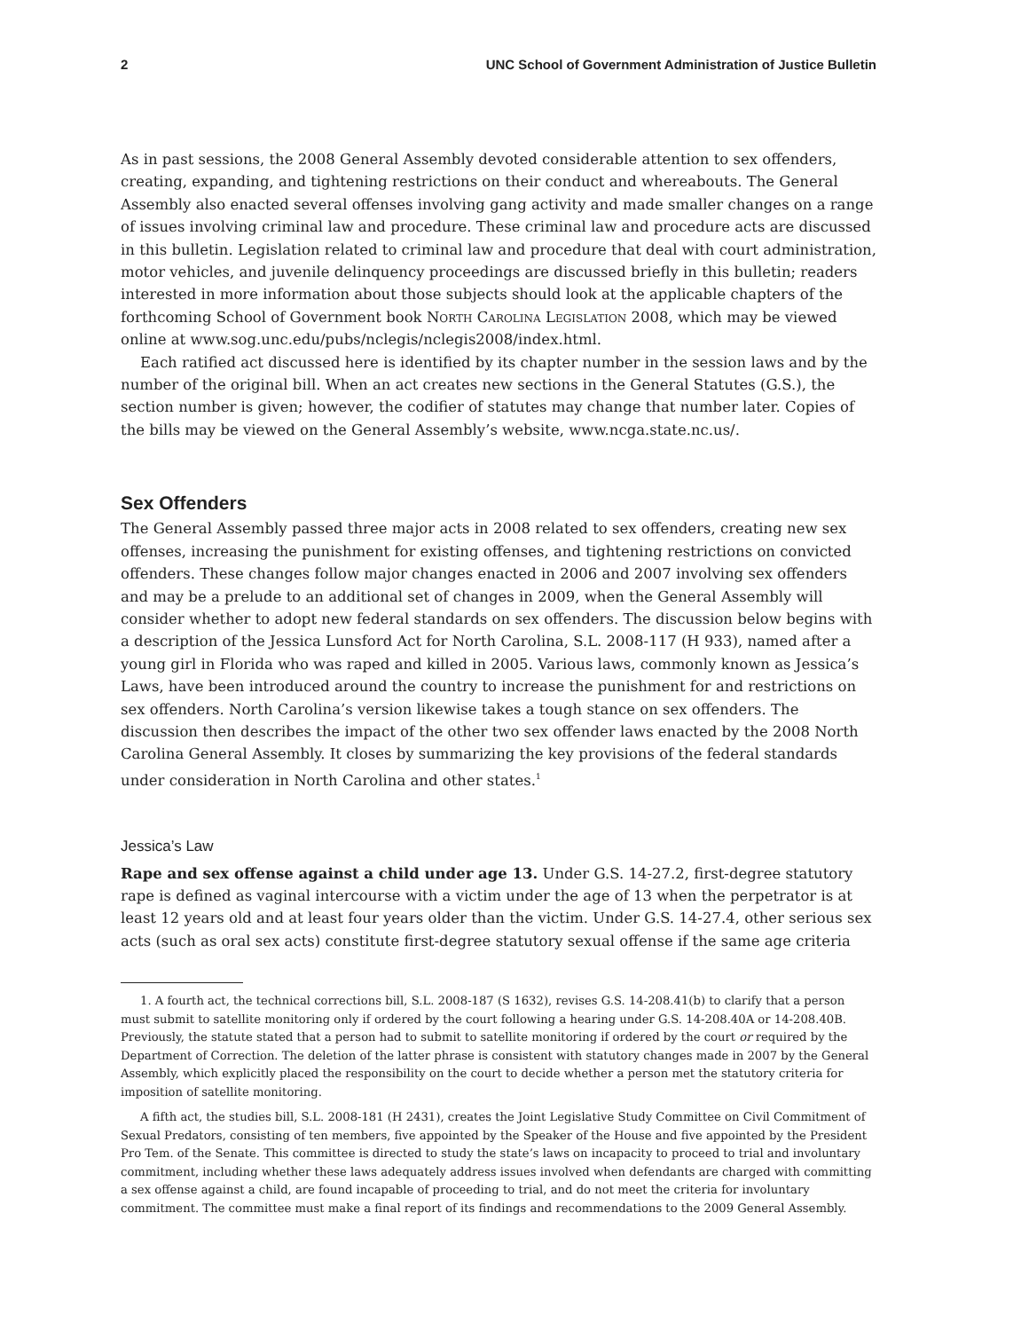2 UNC School of Government Administration of Justice Bulletin
As in past sessions, the 2008 General Assembly devoted considerable attention to sex offenders, creating, expanding, and tightening restrictions on their conduct and whereabouts. The General Assembly also enacted several offenses involving gang activity and made smaller changes on a range of issues involving criminal law and procedure. These criminal law and procedure acts are discussed in this bulletin. Legislation related to criminal law and procedure that deal with court administration, motor vehicles, and juvenile delinquency proceedings are discussed briefly in this bulletin; readers interested in more information about those subjects should look at the applicable chapters of the forthcoming School of Government book North Carolina Legislation 2008, which may be viewed online at www.sog.unc.edu/pubs/nclegis/nclegis2008/index.html.
Each ratified act discussed here is identified by its chapter number in the session laws and by the number of the original bill. When an act creates new sections in the General Statutes (G.S.), the section number is given; however, the codifier of statutes may change that number later. Copies of the bills may be viewed on the General Assembly’s website, www.ncga.state.nc.us/.
Sex Offenders
The General Assembly passed three major acts in 2008 related to sex offenders, creating new sex offenses, increasing the punishment for existing offenses, and tightening restrictions on convicted offenders. These changes follow major changes enacted in 2006 and 2007 involving sex offenders and may be a prelude to an additional set of changes in 2009, when the General Assembly will consider whether to adopt new federal standards on sex offenders. The discussion below begins with a description of the Jessica Lunsford Act for North Carolina, S.L. 2008-117 (H 933), named after a young girl in Florida who was raped and killed in 2005. Various laws, commonly known as Jessica’s Laws, have been introduced around the country to increase the punishment for and restrictions on sex offenders. North Carolina’s version likewise takes a tough stance on sex offenders. The discussion then describes the impact of the other two sex offender laws enacted by the 2008 North Carolina General Assembly. It closes by summarizing the key provisions of the federal standards under consideration in North Carolina and other states.<sup>1</sup>
Jessica’s Law
Rape and sex offense against a child under age 13. Under G.S. 14-27.2, first-degree statutory rape is defined as vaginal intercourse with a victim under the age of 13 when the perpetrator is at least 12 years old and at least four years older than the victim. Under G.S. 14-27.4, other serious sex acts (such as oral sex acts) constitute first-degree statutory sexual offense if the same age criteria
1. A fourth act, the technical corrections bill, S.L. 2008-187 (S 1632), revises G.S. 14-208.41(b) to clarify that a person must submit to satellite monitoring only if ordered by the court following a hearing under G.S. 14-208.40A or 14-208.40B. Previously, the statute stated that a person had to submit to satellite monitoring if ordered by the court or required by the Department of Correction. The deletion of the latter phrase is consistent with statutory changes made in 2007 by the General Assembly, which explicitly placed the responsibility on the court to decide whether a person met the statutory criteria for imposition of satellite monitoring.
A fifth act, the studies bill, S.L. 2008-181 (H 2431), creates the Joint Legislative Study Committee on Civil Commitment of Sexual Predators, consisting of ten members, five appointed by the Speaker of the House and five appointed by the President Pro Tem. of the Senate. This committee is directed to study the state’s laws on incapacity to proceed to trial and involuntary commitment, including whether these laws adequately address issues involved when defendants are charged with committing a sex offense against a child, are found incapable of proceeding to trial, and do not meet the criteria for involuntary commitment. The committee must make a final report of its findings and recommendations to the 2009 General Assembly.